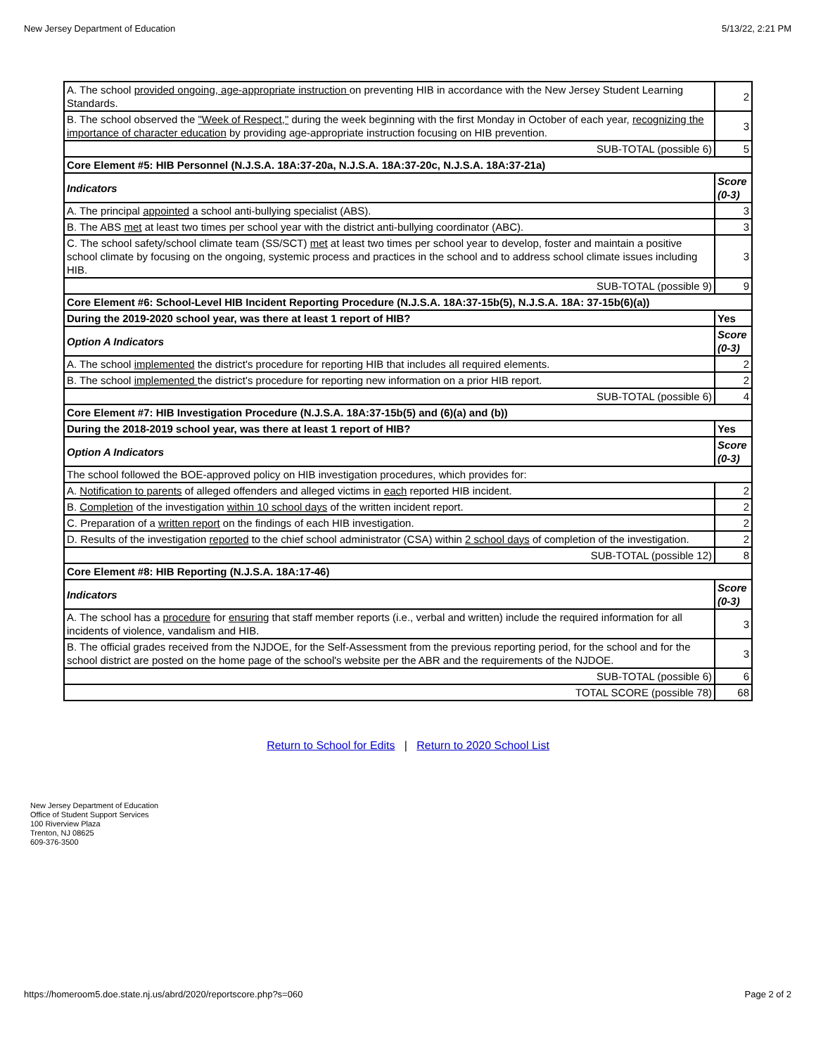New Jersey Department of Education 5/13/22, 2:21 PM
| A. The school provided ongoing, age-appropriate instruction on preventing HIB in accordance with the New Jersey Student Learning Standards. | 2 |
| B. The school observed the "Week of Respect," during the week beginning with the first Monday in October of each year, recognizing the importance of character education by providing age-appropriate instruction focusing on HIB prevention. | 3 |
| SUB-TOTAL (possible 6) | 5 |
| Core Element #5: HIB Personnel (N.J.S.A. 18A:37-20a, N.J.S.A. 18A:37-20c, N.J.S.A. 18A:37-21a) | |
| Indicators | Score (0-3) |
| A. The principal appointed a school anti-bullying specialist (ABS). | 3 |
| B. The ABS met at least two times per school year with the district anti-bullying coordinator (ABC). | 3 |
| C. The school safety/school climate team (SS/SCT) met at least two times per school year to develop, foster and maintain a positive school climate by focusing on the ongoing, systemic process and practices in the school and to address school climate issues including HIB. | 3 |
| SUB-TOTAL (possible 9) | 9 |
| Core Element #6: School-Level HIB Incident Reporting Procedure (N.J.S.A. 18A:37-15b(5), N.J.S.A. 18A: 37-15b(6)(a)) | |
| During the 2019-2020 school year, was there at least 1 report of HIB? | Yes |
| Option A Indicators | Score (0-3) |
| A. The school implemented the district's procedure for reporting HIB that includes all required elements. | 2 |
| B. The school implemented the district's procedure for reporting new information on a prior HIB report. | 2 |
| SUB-TOTAL (possible 6) | 4 |
| Core Element #7: HIB Investigation Procedure (N.J.S.A. 18A:37-15b(5) and (6)(a) and (b)) | |
| During the 2018-2019 school year, was there at least 1 report of HIB? | Yes |
| Option A Indicators | Score (0-3) |
| The school followed the BOE-approved policy on HIB investigation procedures, which provides for: | |
| A. Notification to parents of alleged offenders and alleged victims in each reported HIB incident. | 2 |
| B. Completion of the investigation within 10 school days of the written incident report. | 2 |
| C. Preparation of a written report on the findings of each HIB investigation. | 2 |
| D. Results of the investigation reported to the chief school administrator (CSA) within 2 school days of completion of the investigation. | 2 |
| SUB-TOTAL (possible 12) | 8 |
| Core Element #8: HIB Reporting (N.J.S.A. 18A:17-46) | |
| Indicators | Score (0-3) |
| A. The school has a procedure for ensuring that staff member reports (i.e., verbal and written) include the required information for all incidents of violence, vandalism and HIB. | 3 |
| B. The official grades received from the NJDOE, for the Self-Assessment from the previous reporting period, for the school and for the school district are posted on the home page of the school's website per the ABR and the requirements of the NJDOE. | 3 |
| SUB-TOTAL (possible 6) | 6 |
| TOTAL SCORE (possible 78) | 68 |
Return to School for Edits | Return to 2020 School List
New Jersey Department of Education
Office of Student Support Services
100 Riverview Plaza
Trenton, NJ 08625
609-376-3500
https://homeroom5.doe.state.nj.us/abrd/2020/reportscore.php?s=060 Page 2 of 2